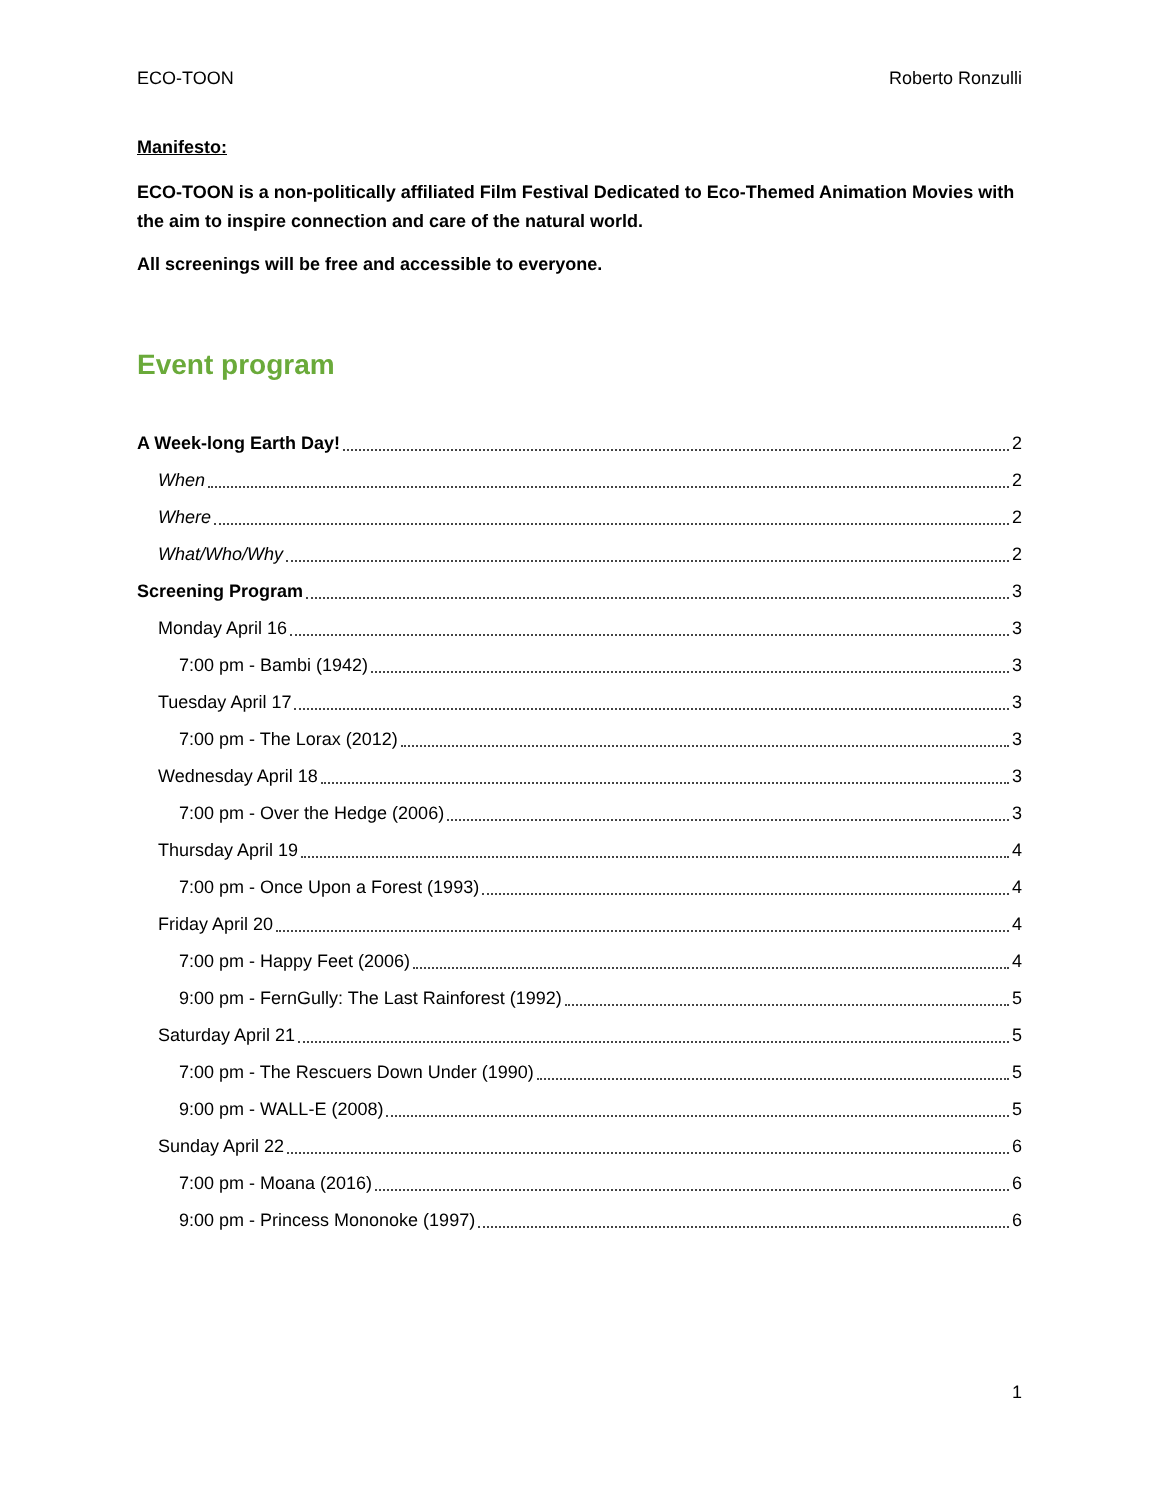ECO-TOON Roberto Ronzulli
Manifesto:
ECO-TOON is a non-politically affiliated Film Festival Dedicated to Eco-Themed Animation Movies with the aim to inspire connection and care of the natural world.
All screenings will be free and accessible to everyone.
Event program
A Week-long Earth Day! 2
When 2
Where 2
What/Who/Why 2
Screening Program 3
Monday April 16 3
7:00 pm - Bambi (1942) 3
Tuesday April 17 3
7:00 pm - The Lorax (2012) 3
Wednesday April 18 3
7:00 pm - Over the Hedge (2006) 3
Thursday April 19 4
7:00 pm - Once Upon a Forest (1993) 4
Friday April 20 4
7:00 pm - Happy Feet (2006) 4
9:00 pm - FernGully: The Last Rainforest (1992) 5
Saturday April 21 5
7:00 pm - The Rescuers Down Under (1990) 5
9:00 pm - WALL-E (2008) 5
Sunday April 22 6
7:00 pm - Moana (2016) 6
9:00 pm - Princess Mononoke (1997) 6
1